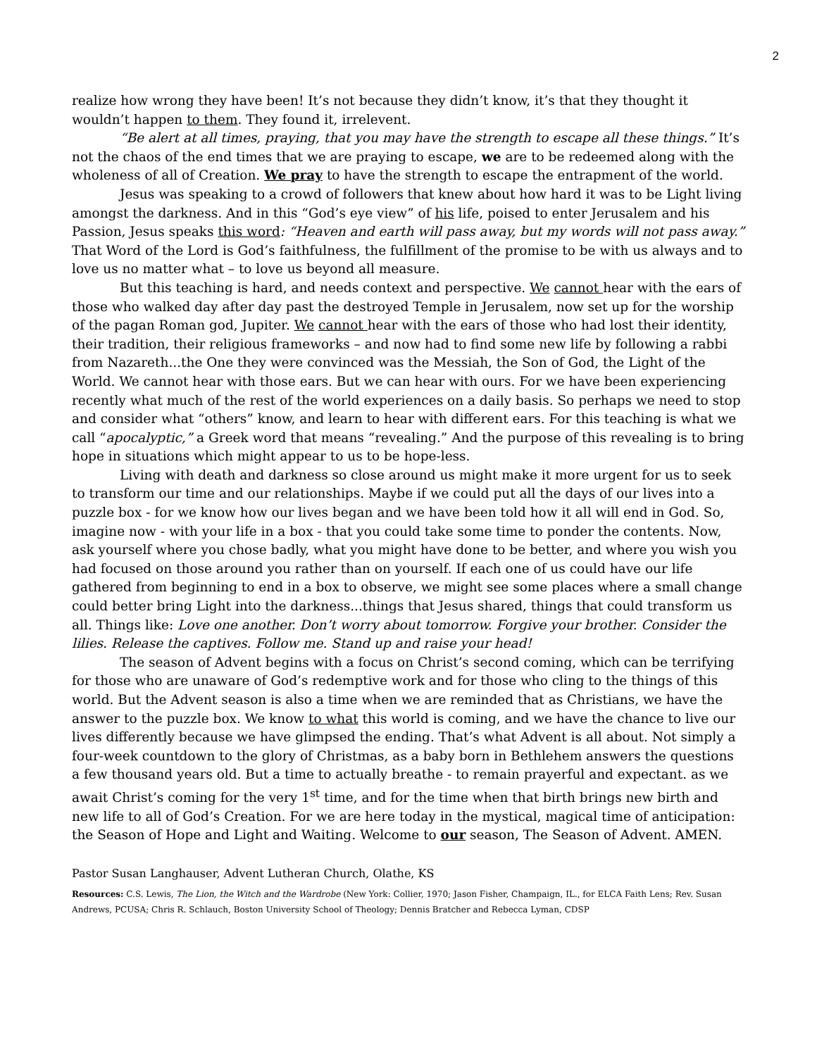2
realize how wrong they have been! It’s not because they didn’t know, it’s that they thought it wouldn’t happen to them. They found it, irrelevent.
“Be alert at all times, praying, that you may have the strength to escape all these things.” It’s not the chaos of the end times that we are praying to escape, we are to be redeemed along with the wholeness of all of Creation. We pray to have the strength to escape the entrapment of the world.
Jesus was speaking to a crowd of followers that knew about how hard it was to be Light living amongst the darkness. And in this “God’s eye view” of his life, poised to enter Jerusalem and his Passion, Jesus speaks this word: “Heaven and earth will pass away, but my words will not pass away.” That Word of the Lord is God’s faithfulness, the fulfillment of the promise to be with us always and to love us no matter what – to love us beyond all measure.
But this teaching is hard, and needs context and perspective. We cannot hear with the ears of those who walked day after day past the destroyed Temple in Jerusalem, now set up for the worship of the pagan Roman god, Jupiter. We cannot hear with the ears of those who had lost their identity, their tradition, their religious frameworks – and now had to find some new life by following a rabbi from Nazareth...the One they were convinced was the Messiah, the Son of God, the Light of the World. We cannot hear with those ears. But we can hear with ours. For we have been experiencing recently what much of the rest of the world experiences on a daily basis. So perhaps we need to stop and consider what “others” know, and learn to hear with different ears. For this teaching is what we call “apocalyptic,” a Greek word that means “revealing.” And the purpose of this revealing is to bring hope in situations which might appear to us to be hope-less.
Living with death and darkness so close around us might make it more urgent for us to seek to transform our time and our relationships. Maybe if we could put all the days of our lives into a puzzle box - for we know how our lives began and we have been told how it all will end in God. So, imagine now - with your life in a box - that you could take some time to ponder the contents. Now, ask yourself where you chose badly, what you might have done to be better, and where you wish you had focused on those around you rather than on yourself. If each one of us could have our life gathered from beginning to end in a box to observe, we might see some places where a small change could better bring Light into the darkness...things that Jesus shared, things that could transform us all. Things like: Love one another. Don’t worry about tomorrow. Forgive your brother. Consider the lilies. Release the captives. Follow me. Stand up and raise your head!
The season of Advent begins with a focus on Christ’s second coming, which can be terrifying for those who are unaware of God’s redemptive work and for those who cling to the things of this world. But the Advent season is also a time when we are reminded that as Christians, we have the answer to the puzzle box. We know to what this world is coming, and we have the chance to live our lives differently because we have glimpsed the ending. That’s what Advent is all about. Not simply a four-week countdown to the glory of Christmas, as a baby born in Bethlehem answers the questions a few thousand years old. But a time to actually breathe - to remain prayerful and expectant. as we await Christ’s coming for the very 1<sup>st</sup> time, and for the time when that birth brings new birth and new life to all of God’s Creation. For we are here today in the mystical, magical time of anticipation: the Season of Hope and Light and Waiting. Welcome to our season, The Season of Advent. AMEN.
Pastor Susan Langhauser, Advent Lutheran Church, Olathe, KS
Resources: C.S. Lewis, The Lion, the Witch and the Wardrobe (New York: Collier, 1970; Jason Fisher, Champaign, IL., for ELCA Faith Lens; Rev. Susan Andrews, PCUSA; Chris R. Schlauch, Boston University School of Theology; Dennis Bratcher and Rebecca Lyman, CDSP